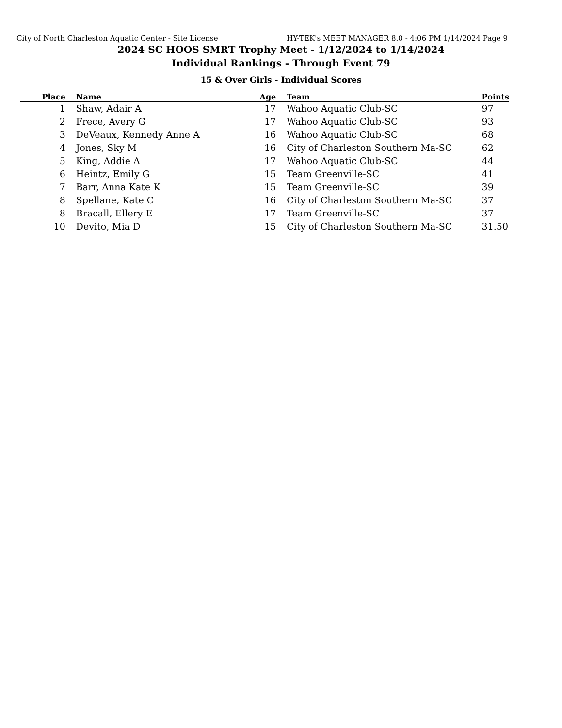City of North Charleston Aquatic Center - Site License HY-TEK's MEET MANAGER 8.0 - 4:06 PM 1/14/2024 Page 9
2024 SC HOOS SMRT Trophy Meet - 1/12/2024 to 1/14/2024
Individual Rankings - Through Event 79
15 & Over Girls - Individual Scores
| Place | Name | Age | Team | Points |
| --- | --- | --- | --- | --- |
| 1 | Shaw, Adair A | 17 | Wahoo Aquatic Club-SC | 97 |
| 2 | Frece, Avery G | 17 | Wahoo Aquatic Club-SC | 93 |
| 3 | DeVeaux, Kennedy Anne A | 16 | Wahoo Aquatic Club-SC | 68 |
| 4 | Jones, Sky M | 16 | City of Charleston Southern Ma-SC | 62 |
| 5 | King, Addie A | 17 | Wahoo Aquatic Club-SC | 44 |
| 6 | Heintz, Emily G | 15 | Team Greenville-SC | 41 |
| 7 | Barr, Anna Kate K | 15 | Team Greenville-SC | 39 |
| 8 | Spellane, Kate C | 16 | City of Charleston Southern Ma-SC | 37 |
| 8 | Bracall, Ellery E | 17 | Team Greenville-SC | 37 |
| 10 | Devito, Mia D | 15 | City of Charleston Southern Ma-SC | 31.50 |